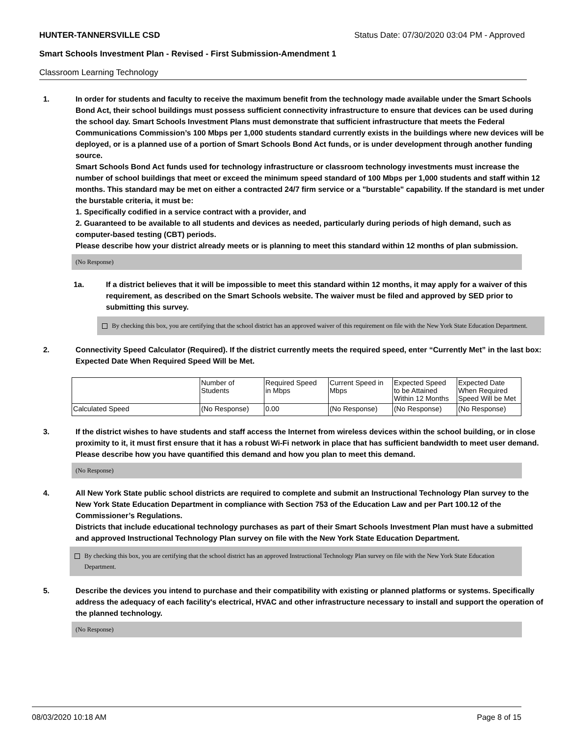HUNTER-TANNERSVILLE CSD Status Date: 07/30/2020 03:04 PM - Approved
Smart Schools Investment Plan - Revised - First Submission-Amendment 1
Classroom Learning Technology
1. In order for students and faculty to receive the maximum benefit from the technology made available under the Smart Schools Bond Act, their school buildings must possess sufficient connectivity infrastructure to ensure that devices can be used during the school day. Smart Schools Investment Plans must demonstrate that sufficient infrastructure that meets the Federal Communications Commission’s 100 Mbps per 1,000 students standard currently exists in the buildings where new devices will be deployed, or is a planned use of a portion of Smart Schools Bond Act funds, or is under development through another funding source.
Smart Schools Bond Act funds used for technology infrastructure or classroom technology investments must increase the number of school buildings that meet or exceed the minimum speed standard of 100 Mbps per 1,000 students and staff within 12 months. This standard may be met on either a contracted 24/7 firm service or a "burstable" capability. If the standard is met under the burstable criteria, it must be:
1. Specifically codified in a service contract with a provider, and
2. Guaranteed to be available to all students and devices as needed, particularly during periods of high demand, such as computer-based testing (CBT) periods.
Please describe how your district already meets or is planning to meet this standard within 12 months of plan submission.
(No Response)
1a. If a district believes that it will be impossible to meet this standard within 12 months, it may apply for a waiver of this requirement, as described on the Smart Schools website. The waiver must be filed and approved by SED prior to submitting this survey.
By checking this box, you are certifying that the school district has an approved waiver of this requirement on file with the New York State Education Department.
2. Connectivity Speed Calculator (Required). If the district currently meets the required speed, enter “Currently Met” in the last box: Expected Date When Required Speed Will be Met.
| | Number of Students | Required Speed in Mbps | Current Speed in Mbps | Expected Speed to be Attained Within 12 Months | Expected Date When Required Speed Will be Met |
| Calculated Speed | (No Response) | 0.00 | (No Response) | (No Response) | (No Response) |
3. If the district wishes to have students and staff access the Internet from wireless devices within the school building, or in close proximity to it, it must first ensure that it has a robust Wi-Fi network in place that has sufficient bandwidth to meet user demand.
Please describe how you have quantified this demand and how you plan to meet this demand.
(No Response)
4. All New York State public school districts are required to complete and submit an Instructional Technology Plan survey to the New York State Education Department in compliance with Section 753 of the Education Law and per Part 100.12 of the Commissioner’s Regulations.
Districts that include educational technology purchases as part of their Smart Schools Investment Plan must have a submitted and approved Instructional Technology Plan survey on file with the New York State Education Department.
By checking this box, you are certifying that the school district has an approved Instructional Technology Plan survey on file with the New York State Education Department.
5. Describe the devices you intend to purchase and their compatibility with existing or planned platforms or systems. Specifically address the adequacy of each facility's electrical, HVAC and other infrastructure necessary to install and support the operation of the planned technology.
(No Response)
08/03/2020 10:18 AM Page 8 of 15